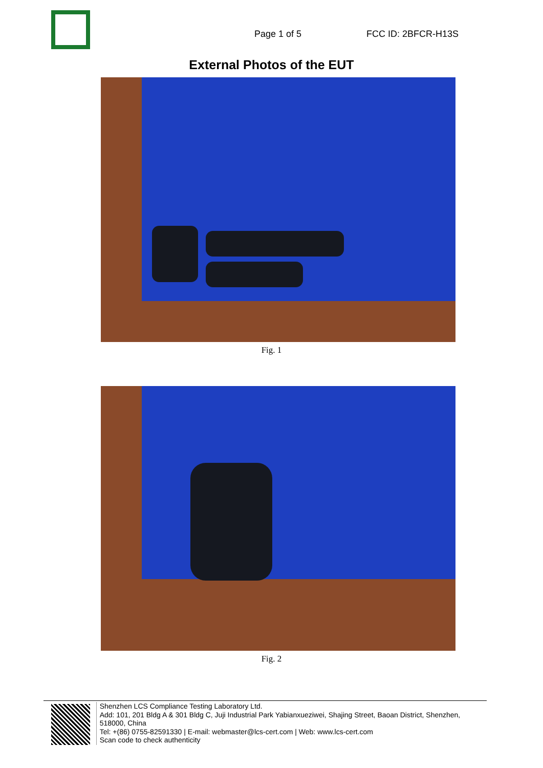Page 1 of 5 FCC ID: 2BFCR-H13S
External Photos of the EUT
Fig. 1
Fig. 2
Shenzhen LCS Compliance Testing Laboratory Ltd.
Add: 101, 201 Bldg A & 301 Bldg C, Juji Industrial Park Yabianxueziwei, Shajing Street, Baoan District, Shenzhen, 518000, China
Tel: +(86) 0755-82591330 | E-mail: webmaster@lcs-cert.com | Web: www.lcs-cert.com
Scan code to check authenticity